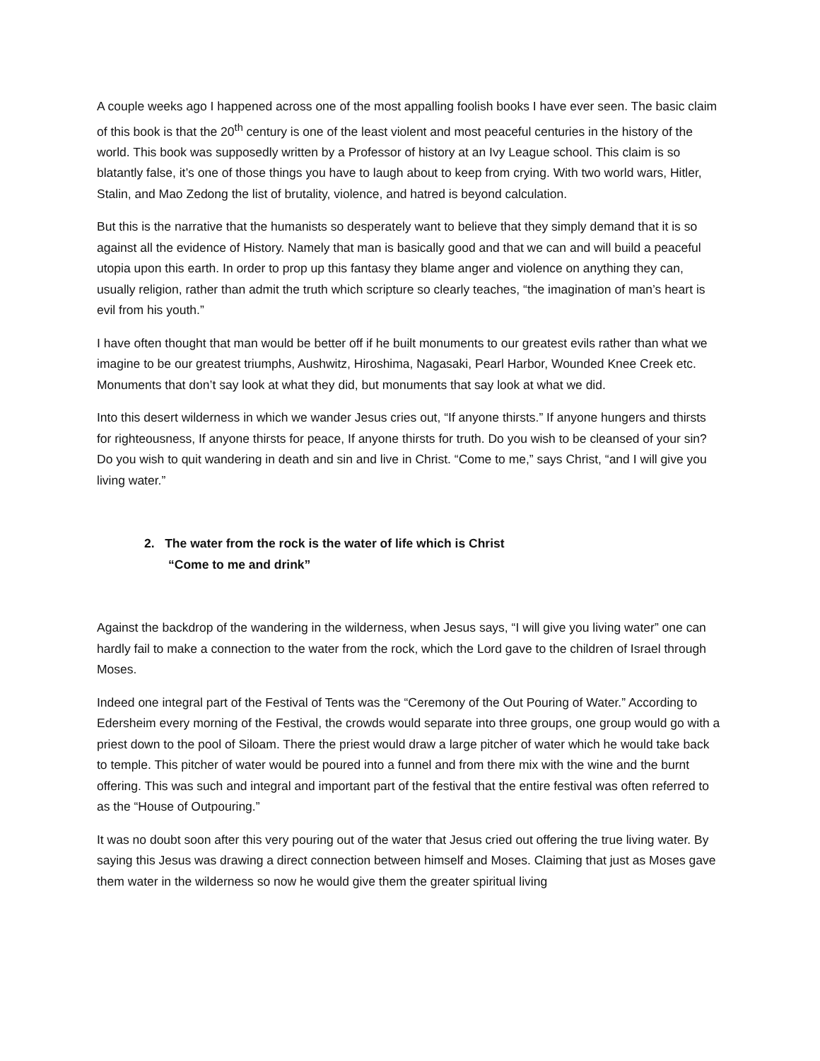A couple weeks ago I happened across one of the most appalling foolish books I have ever seen. The basic claim of this book is that the 20<sup>th</sup> century is one of the least violent and most peaceful centuries in the history of the world. This book was supposedly written by a Professor of history at an Ivy League school. This claim is so blatantly false, it’s one of those things you have to laugh about to keep from crying. With two world wars, Hitler, Stalin, and Mao Zedong the list of brutality, violence, and hatred is beyond calculation.
But this is the narrative that the humanists so desperately want to believe that they simply demand that it is so against all the evidence of History. Namely that man is basically good and that we can and will build a peaceful utopia upon this earth. In order to prop up this fantasy they blame anger and violence on anything they can, usually religion, rather than admit the truth which scripture so clearly teaches, “the imagination of man’s heart is evil from his youth.”
I have often thought that man would be better off if he built monuments to our greatest evils rather than what we imagine to be our greatest triumphs, Aushwitz, Hiroshima, Nagasaki, Pearl Harbor, Wounded Knee Creek etc. Monuments that don’t say look at what they did, but monuments that say look at what we did.
Into this desert wilderness in which we wander Jesus cries out, “If anyone thirsts.” If anyone hungers and thirsts for righteousness, If anyone thirsts for peace, If anyone thirsts for truth. Do you wish to be cleansed of your sin? Do you wish to quit wandering in death and sin and live in Christ. “Come to me,” says Christ, “and I will give you living water.”
2. The water from the rock is the water of life which is Christ
“Come to me and drink”
Against the backdrop of the wandering in the wilderness, when Jesus says, “I will give you living water” one can hardly fail to make a connection to the water from the rock, which the Lord gave to the children of Israel through Moses.
Indeed one integral part of the Festival of Tents was the “Ceremony of the Out Pouring of Water.” According to Edersheim every morning of the Festival, the crowds would separate into three groups, one group would go with a priest down to the pool of Siloam. There the priest would draw a large pitcher of water which he would take back to temple. This pitcher of water would be poured into a funnel and from there mix with the wine and the burnt offering. This was such and integral and important part of the festival that the entire festival was often referred to as the “House of Outpouring.”
It was no doubt soon after this very pouring out of the water that Jesus cried out offering the true living water. By saying this Jesus was drawing a direct connection between himself and Moses. Claiming that just as Moses gave them water in the wilderness so now he would give them the greater spiritual living